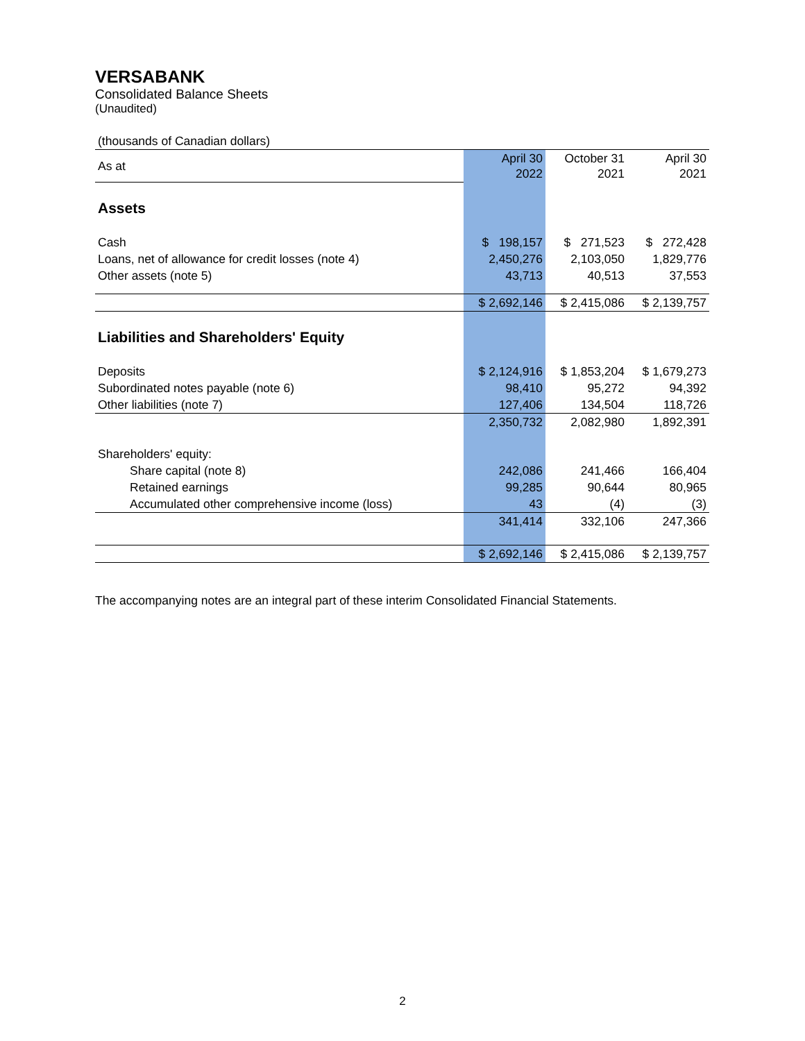VERSABANK
Consolidated Balance Sheets
(Unaudited)
| (thousands of Canadian dollars) | | | |
| As at | April 30 2022 | October 31 2021 | April 30 2021 |
| Assets | | | |
| Cash | $ 198,157 | $ 271,523 | $ 272,428 |
| Loans, net of allowance for credit losses (note 4) | 2,450,276 | 2,103,050 | 1,829,776 |
| Other assets (note 5) | 43,713 | 40,513 | 37,553 |
| | $ 2,692,146 | $ 2,415,086 | $ 2,139,757 |
| Liabilities and Shareholders' Equity | | | |
| Deposits | $ 2,124,916 | $ 1,853,204 | $ 1,679,273 |
| Subordinated notes payable (note 6) | 98,410 | 95,272 | 94,392 |
| Other liabilities (note 7) | 127,406 | 134,504 | 118,726 |
| | 2,350,732 | 2,082,980 | 1,892,391 |
| Shareholders' equity: | | | |
| Share capital (note 8) | 242,086 | 241,466 | 166,404 |
| Retained earnings | 99,285 | 90,644 | 80,965 |
| Accumulated other comprehensive income (loss) | 43 | (4) | (3) |
| | 341,414 | 332,106 | 247,366 |
| | $ 2,692,146 | $ 2,415,086 | $ 2,139,757 |
The accompanying notes are an integral part of these interim Consolidated Financial Statements.
2